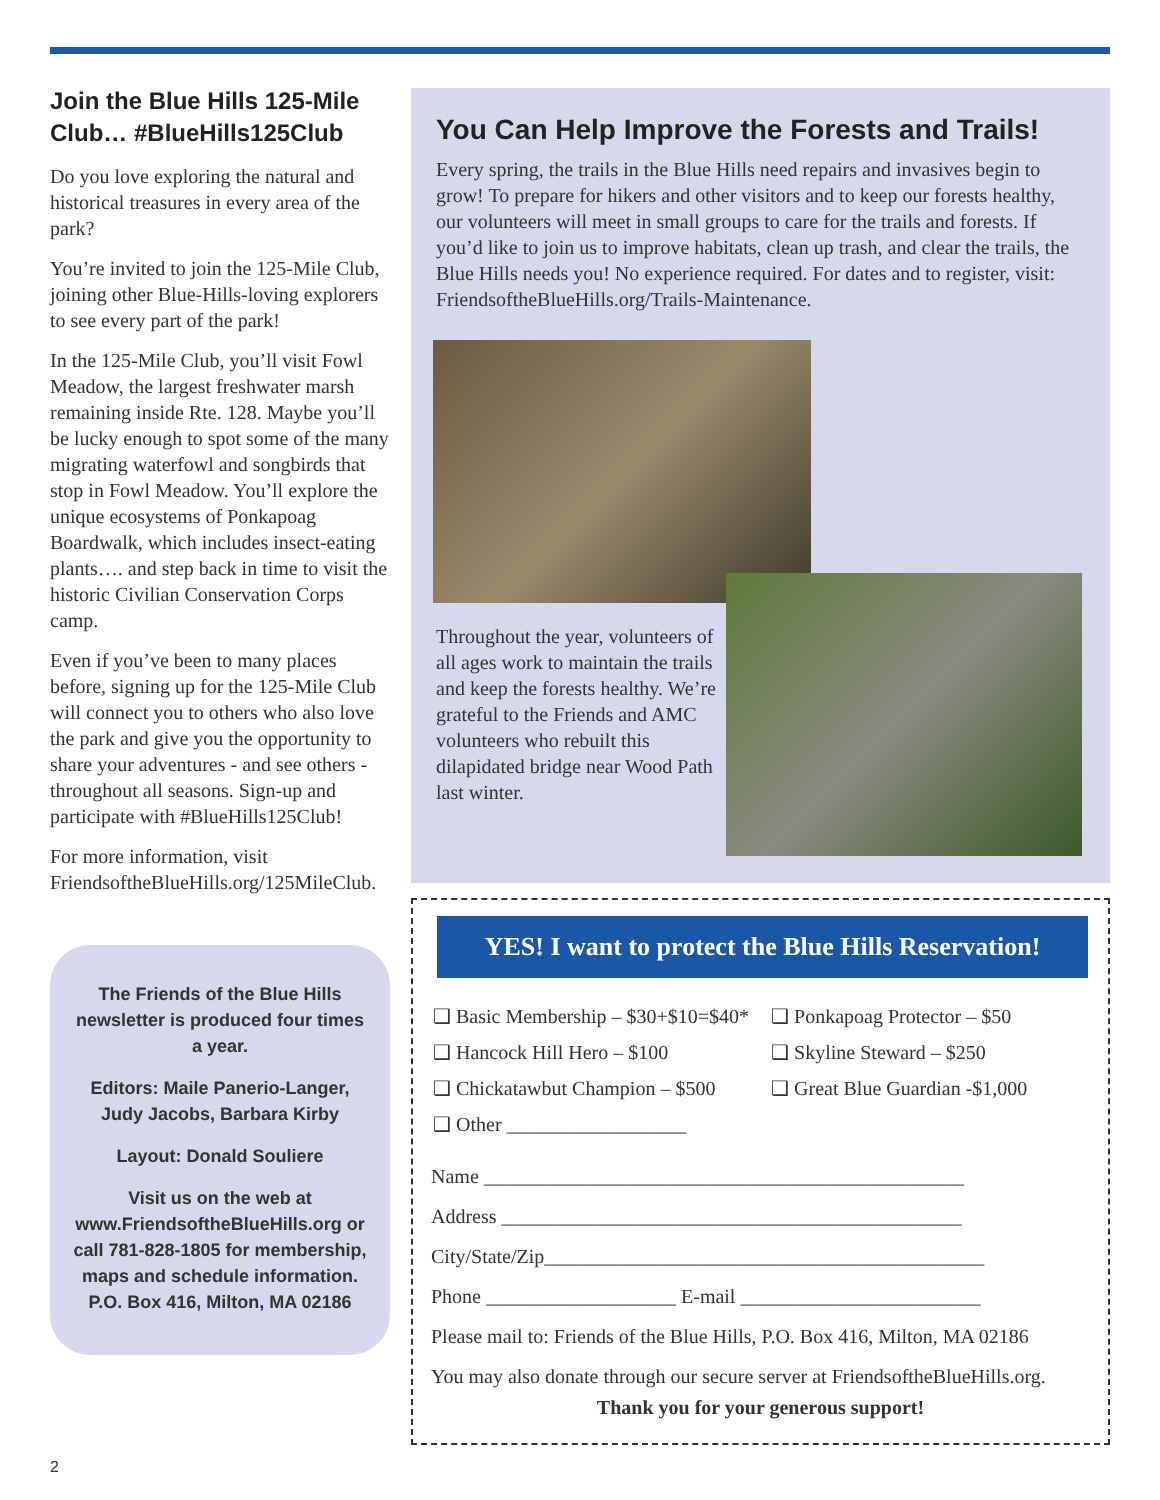Join the Blue Hills 125-Mile Club… #BlueHills125Club
Do you love exploring the natural and historical treasures in every area of the park?
You’re invited to join the 125-Mile Club, joining other Blue-Hills-loving explorers to see every part of the park!
In the 125-Mile Club, you’ll visit Fowl Meadow, the largest freshwater marsh remaining inside Rte. 128. Maybe you’ll be lucky enough to spot some of the many migrating waterfowl and songbirds that stop in Fowl Meadow. You’ll explore the unique ecosystems of Ponkapoag Boardwalk, which includes insect-eating plants…. and step back in time to visit the historic Civilian Conservation Corps camp.
Even if you’ve been to many places before, signing up for the 125-Mile Club will connect you to others who also love the park and give you the opportunity to share your adventures - and see others - throughout all seasons. Sign-up and participate with #BlueHills125Club!
For more information, visit FriendsoftheBlueHills.org/125MileClub.
The Friends of the Blue Hills newsletter is produced four times a year.
Editors: Maile Panerio-Langer, Judy Jacobs, Barbara Kirby
Layout: Donald Souliere
Visit us on the web at www.FriendsoftheBlueHills.org or call 781-828-1805 for membership, maps and schedule information. P.O. Box 416, Milton, MA 02186
You Can Help Improve the Forests and Trails!
Every spring, the trails in the Blue Hills need repairs and invasives begin to grow! To prepare for hikers and other visitors and to keep our forests healthy, our volunteers will meet in small groups to care for the trails and forests. If you’d like to join us to improve habitats, clean up trash, and clear the trails, the Blue Hills needs you! No experience required. For dates and to register, visit: FriendsoftheBlueHills.org/Trails-Maintenance.
Throughout the year, volunteers of all ages work to maintain the trails and keep the forests healthy. We’re grateful to the Friends and AMC volunteers who rebuilt this dilapidated bridge near Wood Path last winter.
YES! I want to protect the Blue Hills Reservation!
❑ Basic Membership – $30+$10=$40*
❑ Hancock Hill Hero – $100
❑ Chickatawbut Champion – $500
❑ Other __________________
❑ Ponkapoag Protector – $50
❑ Skyline Steward – $250
❑ Great Blue Guardian -$1,000
Name ________________________________________________
Address ______________________________________________
City/State/Zip____________________________________________
Phone ___________________ E-mail ________________________
Please mail to: Friends of the Blue Hills, P.O. Box 416, Milton, MA 02186
You may also donate through our secure server at FriendsoftheBlueHills.org.
Thank you for your generous support!
2